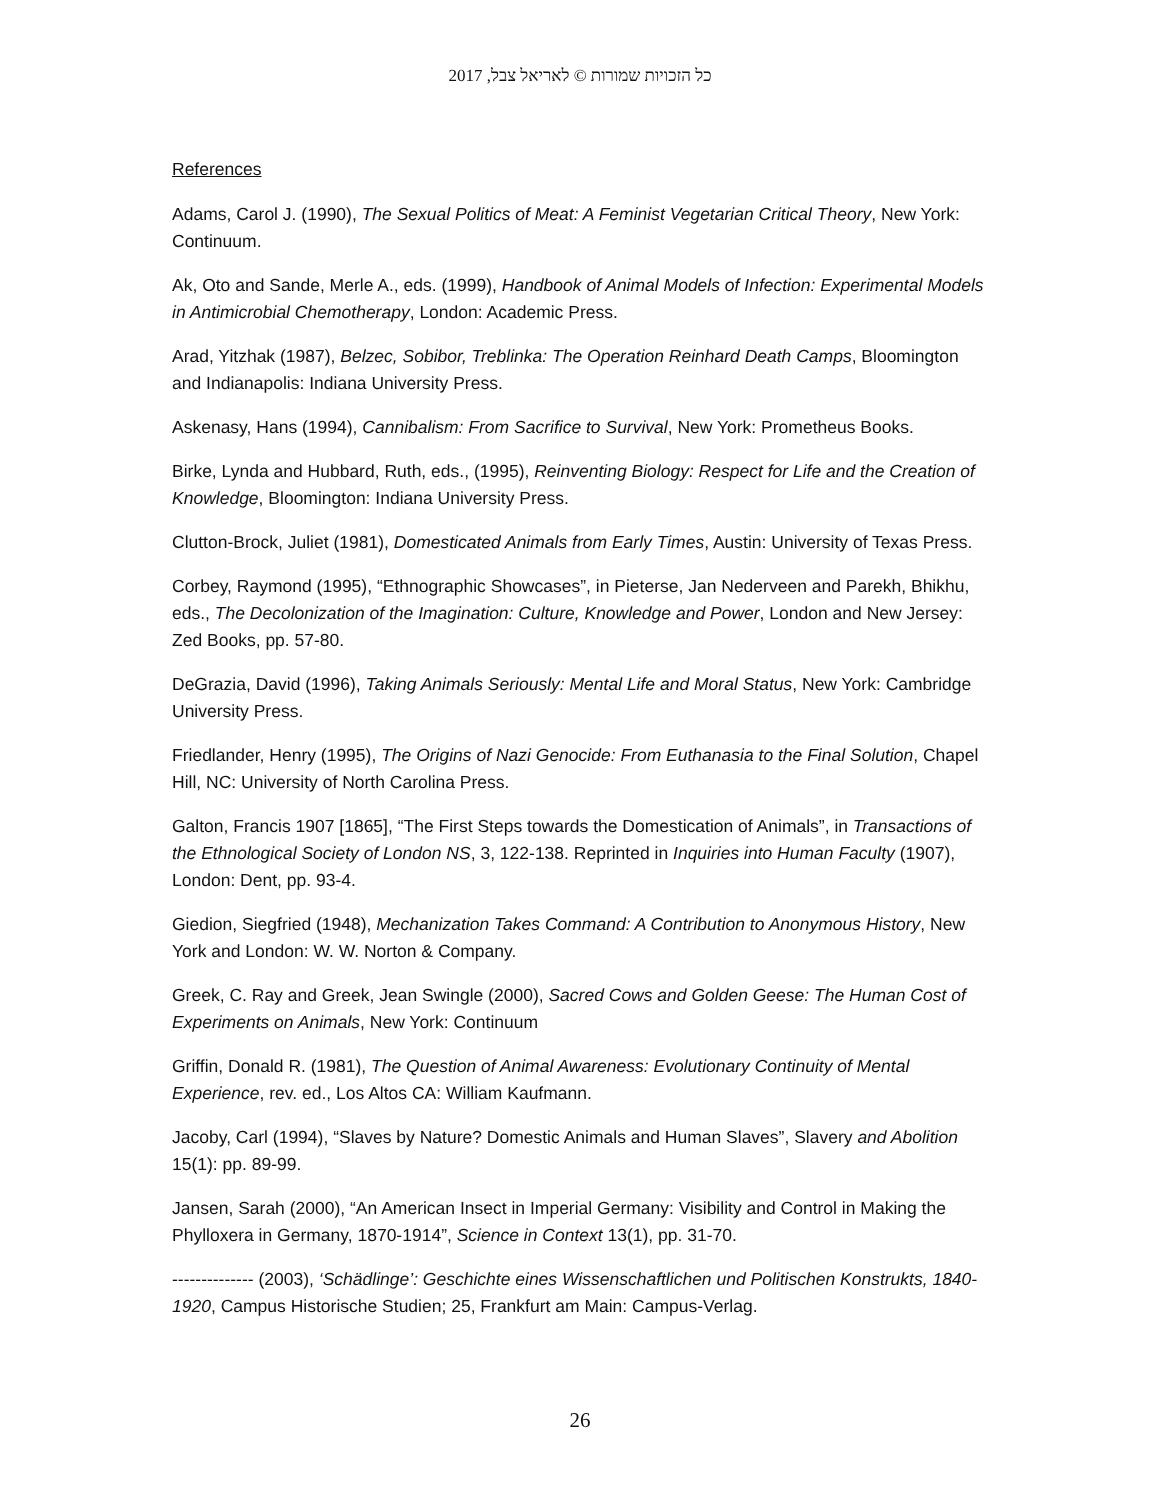כל הזכויות שמורות © לאריאל צבל, 2017
References
Adams, Carol J. (1990), The Sexual Politics of Meat: A Feminist Vegetarian Critical Theory, New York: Continuum.
Ak, Oto and Sande, Merle A., eds. (1999), Handbook of Animal Models of Infection: Experimental Models in Antimicrobial Chemotherapy, London: Academic Press.
Arad, Yitzhak (1987), Belzec, Sobibor, Treblinka: The Operation Reinhard Death Camps, Bloomington and Indianapolis: Indiana University Press.
Askenasy, Hans (1994), Cannibalism: From Sacrifice to Survival, New York: Prometheus Books.
Birke, Lynda and Hubbard, Ruth, eds., (1995), Reinventing Biology: Respect for Life and the Creation of Knowledge, Bloomington: Indiana University Press.
Clutton-Brock, Juliet (1981), Domesticated Animals from Early Times, Austin: University of Texas Press.
Corbey, Raymond (1995), “Ethnographic Showcases”, in Pieterse, Jan Nederveen and Parekh, Bhikhu, eds., The Decolonization of the Imagination: Culture, Knowledge and Power, London and New Jersey: Zed Books, pp. 57-80.
DeGrazia, David (1996), Taking Animals Seriously: Mental Life and Moral Status, New York: Cambridge University Press.
Friedlander, Henry (1995), The Origins of Nazi Genocide: From Euthanasia to the Final Solution, Chapel Hill, NC: University of North Carolina Press.
Galton, Francis 1907 [1865], “The First Steps towards the Domestication of Animals”, in Transactions of the Ethnological Society of London NS, 3, 122-138. Reprinted in Inquiries into Human Faculty (1907), London: Dent, pp. 93-4.
Giedion, Siegfried (1948), Mechanization Takes Command: A Contribution to Anonymous History, New York and London: W. W. Norton & Company.
Greek, C. Ray and Greek, Jean Swingle (2000), Sacred Cows and Golden Geese: The Human Cost of Experiments on Animals, New York: Continuum
Griffin, Donald R. (1981), The Question of Animal Awareness: Evolutionary Continuity of Mental Experience, rev. ed., Los Altos CA: William Kaufmann.
Jacoby, Carl (1994), “Slaves by Nature? Domestic Animals and Human Slaves”, Slavery and Abolition 15(1): pp. 89-99.
Jansen, Sarah (2000), “An American Insect in Imperial Germany: Visibility and Control in Making the Phylloxera in Germany, 1870-1914”, Science in Context 13(1), pp. 31-70.
-------------- (2003), ‘Schädlinge’: Geschichte eines Wissenschaftlichen und Politischen Konstrukts, 1840-1920, Campus Historische Studien; 25, Frankfurt am Main: Campus-Verlag.
26